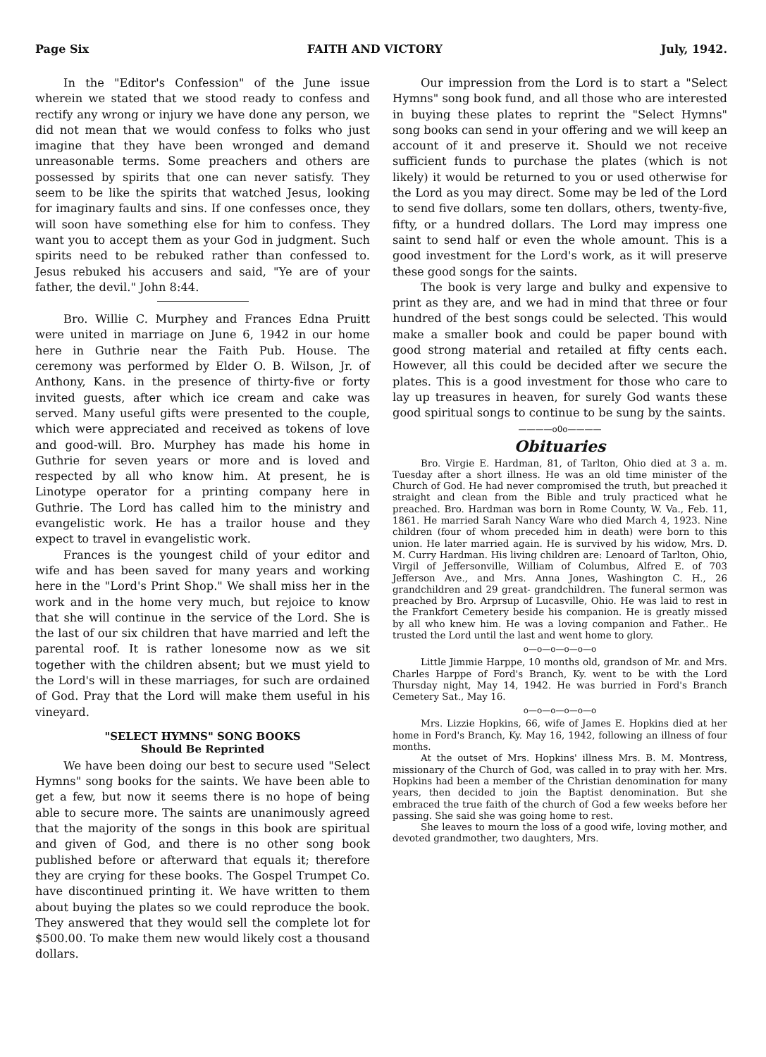Page Six FAITH AND VICTORY July, 1942.
In the "Editor's Confession" of the June issue wherein we stated that we stood ready to confess and rectify any wrong or injury we have done any person, we did not mean that we would confess to folks who just imagine that they have been wronged and demand unreasonable terms. Some preachers and others are possessed by spirits that one can never satisfy. They seem to be like the spirits that watched Jesus, looking for imaginary faults and sins. If one confesses once, they will soon have something else for him to confess. They want you to accept them as your God in judgment. Such spirits need to be rebuked rather than confessed to. Jesus rebuked his accusers and said, "Ye are of your father, the devil." John 8:44.
Bro. Willie C. Murphey and Frances Edna Pruitt were united in marriage on June 6, 1942 in our home here in Guthrie near the Faith Pub. House. The ceremony was performed by Elder O. B. Wilson, Jr. of Anthony, Kans. in the presence of thirty-five or forty invited guests, after which ice cream and cake was served. Many useful gifts were presented to the couple, which were appreciated and received as tokens of love and good-will. Bro. Murphey has made his home in Guthrie for seven years or more and is loved and respected by all who know him. At present, he is Linotype operator for a printing company here in Guthrie. The Lord has called him to the ministry and evangelistic work. He has a trailor house and they expect to travel in evangelistic work.
Frances is the youngest child of your editor and wife and has been saved for many years and working here in the "Lord's Print Shop." We shall miss her in the work and in the home very much, but rejoice to know that she will continue in the service of the Lord. She is the last of our six children that have married and left the parental roof. It is rather lonesome now as we sit together with the children absent; but we must yield to the Lord's will in these marriages, for such are ordained of God. Pray that the Lord will make them useful in his vineyard.
"SELECT HYMNS" SONG BOOKS
Should Be Reprinted
We have been doing our best to secure used "Select Hymns" song books for the saints. We have been able to get a few, but now it seems there is no hope of being able to secure more. The saints are unanimously agreed that the majority of the songs in this book are spiritual and given of God, and there is no other song book published before or afterward that equals it; therefore they are crying for these books. The Gospel Trumpet Co. have discontinued printing it. We have written to them about buying the plates so we could reproduce the book. They answered that they would sell the complete lot for $500.00. To make them new would likely cost a thousand dollars.
Our impression from the Lord is to start a "Select Hymns" song book fund, and all those who are interested in buying these plates to reprint the "Select Hymns" song books can send in your offering and we will keep an account of it and preserve it. Should we not receive sufficient funds to purchase the plates (which is not likely) it would be returned to you or used otherwise for the Lord as you may direct. Some may be led of the Lord to send five dollars, some ten dollars, others, twenty-five, fifty, or a hundred dollars. The Lord may impress one saint to send half or even the whole amount. This is a good investment for the Lord's work, as it will preserve these good songs for the saints.
The book is very large and bulky and expensive to print as they are, and we had in mind that three or four hundred of the best songs could be selected. This would make a smaller book and could be paper bound with good strong material and retailed at fifty cents each. However, all this could be decided after we secure the plates. This is a good investment for those who care to lay up treasures in heaven, for surely God wants these good spiritual songs to continue to be sung by the saints.
————o0o————
Obituaries
Bro. Virgie E. Hardman, 81, of Tarlton, Ohio died at 3 a. m. Tuesday after a short illness. He was an old time minister of the Church of God. He had never compromised the truth, but preached it straight and clean from the Bible and truly practiced what he preached. Bro. Hardman was born in Rome County, W. Va., Feb. 11, 1861. He married Sarah Nancy Ware who died March 4, 1923. Nine children (four of whom preceded him in death) were born to this union. He later married again. He is survived by his widow, Mrs. D. M. Curry Hardman. His living children are: Lenoard of Tarlton, Ohio, Virgil of Jeffersonville, William of Columbus, Alfred E. of 703 Jefferson Ave., and Mrs. Anna Jones, Washington C. H., 26 grandchildren and 29 great- grandchildren. The funeral sermon was preached by Bro. Arprsup of Lucasville, Ohio. He was laid to rest in the Frankfort Cemetery beside his companion. He is greatly missed by all who knew him. He was a loving companion and Father.. He trusted the Lord until the last and went home to glory.
o—o—o—o—o—o
Little Jimmie Harppe, 10 months old, grandson of Mr. and Mrs. Charles Harppe of Ford's Branch, Ky. went to be with the Lord Thursday night, May 14, 1942. He was burried in Ford's Branch Cemetery Sat., May 16.
o—o—o—o—o—o
Mrs. Lizzie Hopkins, 66, wife of James E. Hopkins died at her home in Ford's Branch, Ky. May 16, 1942, following an illness of four months.
At the outset of Mrs. Hopkins' illness Mrs. B. M. Montress, missionary of the Church of God, was called in to pray with her. Mrs. Hopkins had been a member of the Christian denomination for many years, then decided to join the Baptist denomination. But she embraced the true faith of the church of God a few weeks before her passing. She said she was going home to rest.
She leaves to mourn the loss of a good wife, loving mother, and devoted grandmother, two daughters, Mrs.